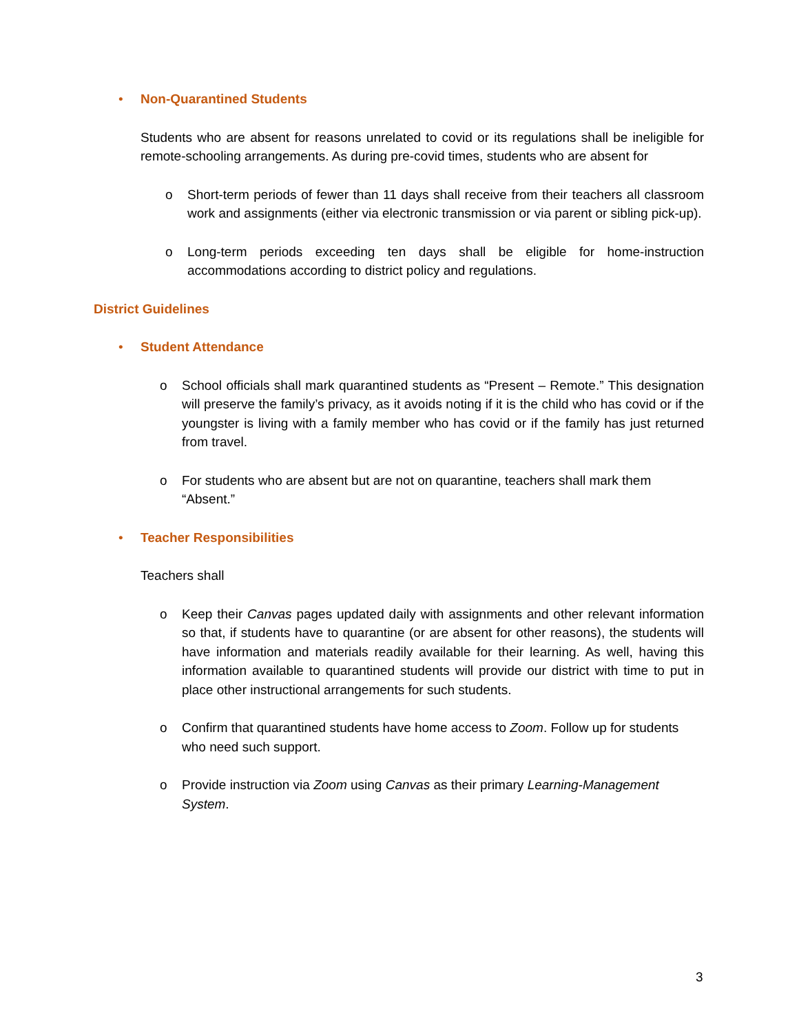• Non-Quarantined Students
Students who are absent for reasons unrelated to covid or its regulations shall be ineligible for remote-schooling arrangements. As during pre-covid times, students who are absent for
o Short-term periods of fewer than 11 days shall receive from their teachers all classroom work and assignments (either via electronic transmission or via parent or sibling pick-up).
o Long-term periods exceeding ten days shall be eligible for home-instruction accommodations according to district policy and regulations.
District Guidelines
• Student Attendance
o School officials shall mark quarantined students as “Present – Remote.” This designation will preserve the family’s privacy, as it avoids noting if it is the child who has covid or if the youngster is living with a family member who has covid or if the family has just returned from travel.
o For students who are absent but are not on quarantine, teachers shall mark them “Absent.”
• Teacher Responsibilities
Teachers shall
o Keep their Canvas pages updated daily with assignments and other relevant information so that, if students have to quarantine (or are absent for other reasons), the students will have information and materials readily available for their learning. As well, having this information available to quarantined students will provide our district with time to put in place other instructional arrangements for such students.
o Confirm that quarantined students have home access to Zoom. Follow up for students who need such support.
o Provide instruction via Zoom using Canvas as their primary Learning-Management System.
3